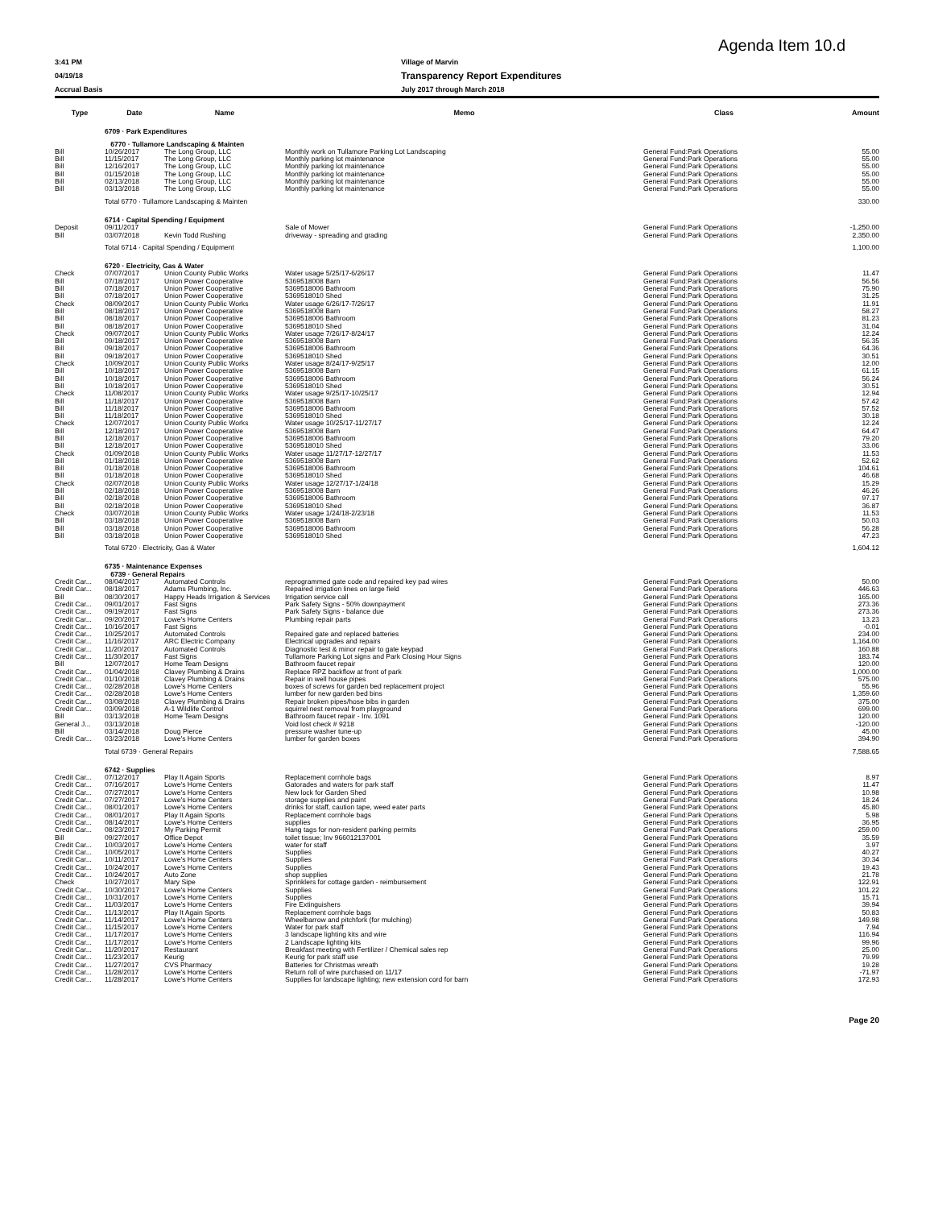Agenda Item 10.d
3:41 PM Village of Marvin
04/19/18
Transparency Report Expenditures
Accrual Basis July 2017 through March 2018
| Type | Date | Name | Memo | Class | Amount |
| --- | --- | --- | --- | --- | --- |
| | 6709 · Park Expenditures | | | | |
| | 6770 · Tullamore Landscaping & Mainten | | | | |
| Bill | 10/26/2017 | The Long Group, LLC | Monthly work on Tullamore Parking Lot Landscaping | General Fund:Park Operations | 55.00 |
| Bill | 11/15/2017 | The Long Group, LLC | Monthly parking lot maintenance | General Fund:Park Operations | 55.00 |
| Bill | 12/16/2017 | The Long Group, LLC | Monthly parking lot maintenance | General Fund:Park Operations | 55.00 |
| Bill | 01/15/2018 | The Long Group, LLC | Monthly parking lot maintenance | General Fund:Park Operations | 55.00 |
| Bill | 02/13/2018 | The Long Group, LLC | Monthly parking lot maintenance | General Fund:Park Operations | 55.00 |
| Bill | 03/13/2018 | The Long Group, LLC | Monthly parking lot maintenance | General Fund:Park Operations | 55.00 |
| | Total 6770 · Tullamore Landscaping & Mainten | | | | 330.00 |
| | 6714 · Capital Spending / Equipment | | | | |
| Deposit | 09/11/2017 | | Sale of Mower | General Fund:Park Operations | -1,250.00 |
| Bill | 03/07/2018 | Kevin Todd Rushing | driveway - spreading and grading | General Fund:Park Operations | 2,350.00 |
| | Total 6714 · Capital Spending / Equipment | | | | 1,100.00 |
| | 6720 · Electricity, Gas & Water | | | | |
| Check | 07/07/2017 | Union County Public Works | Water usage 5/25/17-6/26/17 | General Fund:Park Operations | 11.47 |
| Bill | 07/18/2017 | Union Power Cooperative | 5369518008 Barn | General Fund:Park Operations | 56.56 |
| Bill | 07/18/2017 | Union Power Cooperative | 5369518006 Bathroom | General Fund:Park Operations | 75.90 |
| Bill | 07/18/2017 | Union Power Cooperative | 5369518010 Shed | General Fund:Park Operations | 31.25 |
| Check | 08/09/2017 | Union County Public Works | Water usage 6/26/17-7/26/17 | General Fund:Park Operations | 11.91 |
| Bill | 08/18/2017 | Union Power Cooperative | 5369518008 Barn | General Fund:Park Operations | 58.27 |
| Bill | 08/18/2017 | Union Power Cooperative | 5369518006 Bathroom | General Fund:Park Operations | 81.23 |
| Bill | 08/18/2017 | Union Power Cooperative | 5369518010 Shed | General Fund:Park Operations | 31.04 |
| Check | 09/07/2017 | Union County Public Works | Water usage 7/26/17-8/24/17 | General Fund:Park Operations | 12.24 |
| Bill | 09/18/2017 | Union Power Cooperative | 5369518008 Barn | General Fund:Park Operations | 56.35 |
| Bill | 09/18/2017 | Union Power Cooperative | 5369518006 Bathroom | General Fund:Park Operations | 64.36 |
| Bill | 09/18/2017 | Union Power Cooperative | 5369518010 Shed | General Fund:Park Operations | 30.51 |
| Check | 10/09/2017 | Union County Public Works | Water usage 8/24/17-9/25/17 | General Fund:Park Operations | 12.00 |
| Bill | 10/18/2017 | Union Power Cooperative | 5369518008 Barn | General Fund:Park Operations | 61.15 |
| Bill | 10/18/2017 | Union Power Cooperative | 5369518006 Bathroom | General Fund:Park Operations | 56.24 |
| Bill | 10/18/2017 | Union Power Cooperative | 5369518010 Shed | General Fund:Park Operations | 30.51 |
| Check | 11/08/2017 | Union County Public Works | Water usage 9/25/17-10/25/17 | General Fund:Park Operations | 12.94 |
| Bill | 11/18/2017 | Union Power Cooperative | 5369518008 Barn | General Fund:Park Operations | 57.42 |
| Bill | 11/18/2017 | Union Power Cooperative | 5369518006 Bathroom | General Fund:Park Operations | 57.52 |
| Bill | 11/18/2017 | Union Power Cooperative | 5369518010 Shed | General Fund:Park Operations | 30.18 |
| Check | 12/07/2017 | Union County Public Works | Water usage 10/25/17-11/27/17 | General Fund:Park Operations | 12.24 |
| Bill | 12/18/2017 | Union Power Cooperative | 5369518008 Barn | General Fund:Park Operations | 64.47 |
| Bill | 12/18/2017 | Union Power Cooperative | 5369518006 Bathroom | General Fund:Park Operations | 79.20 |
| Bill | 12/18/2017 | Union Power Cooperative | 5369518010 Shed | General Fund:Park Operations | 33.06 |
| Check | 01/09/2018 | Union County Public Works | Water usage 11/27/17-12/27/17 | General Fund:Park Operations | 11.53 |
| Bill | 01/18/2018 | Union Power Cooperative | 5369518008 Barn | General Fund:Park Operations | 52.62 |
| Bill | 01/18/2018 | Union Power Cooperative | 5369518006 Bathroom | General Fund:Park Operations | 104.61 |
| Bill | 01/18/2018 | Union Power Cooperative | 5369518010 Shed | General Fund:Park Operations | 46.68 |
| Check | 02/07/2018 | Union County Public Works | Water usage 12/27/17-1/24/18 | General Fund:Park Operations | 15.29 |
| Bill | 02/18/2018 | Union Power Cooperative | 5369518008 Barn | General Fund:Park Operations | 46.26 |
| Bill | 02/18/2018 | Union Power Cooperative | 5369518006 Bathroom | General Fund:Park Operations | 97.17 |
| Bill | 02/18/2018 | Union Power Cooperative | 5369518010 Shed | General Fund:Park Operations | 36.87 |
| Check | 03/07/2018 | Union County Public Works | Water usage 1/24/18-2/23/18 | General Fund:Park Operations | 11.53 |
| Bill | 03/18/2018 | Union Power Cooperative | 5369518008 Barn | General Fund:Park Operations | 50.03 |
| Bill | 03/18/2018 | Union Power Cooperative | 5369518006 Bathroom | General Fund:Park Operations | 56.28 |
| Bill | 03/18/2018 | Union Power Cooperative | 5369518010 Shed | General Fund:Park Operations | 47.23 |
| | Total 6720 · Electricity, Gas & Water | | | | 1,604.12 |
| | 6735 · Maintenance Expenses | | | | |
| | 6739 · General Repairs | | | | |
| Credit Car... | 08/04/2017 | Automated Controls | reprogrammed gate code and repaired key pad wires | General Fund:Park Operations | 50.00 |
| Credit Car... | 08/18/2017 | Adams Plumbing, Inc. | Repaired irrigation lines on large field | General Fund:Park Operations | 446.63 |
| Bill | 08/30/2017 | Happy Heads Irrigation & Services | Irrigation service call | General Fund:Park Operations | 165.00 |
| Credit Car... | 09/01/2017 | Fast Signs | Park Safety Signs - 50% downpayment | General Fund:Park Operations | 273.36 |
| Credit Car... | 09/19/2017 | Fast Signs | Park Safety Signs - balance due | General Fund:Park Operations | 273.36 |
| Credit Car... | 09/20/2017 | Lowe's Home Centers | Plumbing repair parts | General Fund:Park Operations | 13.23 |
| Credit Car... | 10/16/2017 | Fast Signs | | General Fund:Park Operations | -0.01 |
| Credit Car... | 10/25/2017 | Automated Controls | Repaired gate and replaced batteries | General Fund:Park Operations | 234.00 |
| Credit Car... | 11/16/2017 | ARC Electric Company | Electrical upgrades and repairs | General Fund:Park Operations | 1,164.00 |
| Credit Car... | 11/20/2017 | Automated Controls | Diagnostic test & minor repair to gate keypad | General Fund:Park Operations | 160.88 |
| Credit Car... | 11/30/2017 | Fast Signs | Tullamore Parking Lot signs and Park Closing Hour Signs | General Fund:Park Operations | 183.74 |
| Bill | 12/07/2017 | Home Team Designs | Bathroom faucet repair | General Fund:Park Operations | 120.00 |
| Credit Car... | 01/04/2018 | Clavey Plumbing & Drains | Replace RPZ backflow at front of park | General Fund:Park Operations | 1,000.00 |
| Credit Car... | 01/10/2018 | Clavey Plumbing & Drains | Repair in well house pipes | General Fund:Park Operations | 575.00 |
| Credit Car... | 02/28/2018 | Lowe's Home Centers | boxes of screws for garden bed replacement project | General Fund:Park Operations | 55.96 |
| Credit Car... | 02/28/2018 | Lowe's Home Centers | lumber for new garden bed bins | General Fund:Park Operations | 1,359.60 |
| Credit Car... | 03/08/2018 | Clavey Plumbing & Drains | Repair broken pipes/hose bibs in garden | General Fund:Park Operations | 375.00 |
| Credit Car... | 03/09/2018 | A-1 Wildlife Control | squirrel nest removal from playground | General Fund:Park Operations | 699.00 |
| Bill | 03/13/2018 | Home Team Designs | Bathroom faucet repair - Inv. 1091 | General Fund:Park Operations | 120.00 |
| General J... | 03/13/2018 | | Void lost check # 9218 | General Fund:Park Operations | -120.00 |
| Bill | 03/14/2018 | Doug Pierce | pressure washer tune-up | General Fund:Park Operations | 45.00 |
| Credit Car... | 03/23/2018 | Lowe's Home Centers | lumber for garden boxes | General Fund:Park Operations | 394.90 |
| | Total 6739 · General Repairs | | | | 7,588.65 |
| | 6742 · Supplies | | | | |
| Credit Car... | 07/12/2017 | Play It Again Sports | Replacement cornhole bags | General Fund:Park Operations | 8.97 |
| Credit Car... | 07/16/2017 | Lowe's Home Centers | Gatorades and waters for park staff | General Fund:Park Operations | 11.47 |
| Credit Car... | 07/27/2017 | Lowe's Home Centers | New lock for Garden Shed | General Fund:Park Operations | 10.98 |
| Credit Car... | 07/27/2017 | Lowe's Home Centers | storage supplies and paint | General Fund:Park Operations | 18.24 |
| Credit Car... | 08/01/2017 | Lowe's Home Centers | drinks for staff, caution tape, weed eater parts | General Fund:Park Operations | 45.80 |
| Credit Car... | 08/01/2017 | Play It Again Sports | Replacement cornhole bags | General Fund:Park Operations | 5.98 |
| Credit Car... | 08/14/2017 | Lowe's Home Centers | supplies | General Fund:Park Operations | 36.95 |
| Credit Car... | 08/23/2017 | My Parking Permit | Hang tags for non-resident parking permits | General Fund:Park Operations | 259.00 |
| Bill | 09/27/2017 | Office Depot | toilet tissue; Inv 966012137001 | General Fund:Park Operations | 35.59 |
| Credit Car... | 10/03/2017 | Lowe's Home Centers | water for staff | General Fund:Park Operations | 3.97 |
| Credit Car... | 10/05/2017 | Lowe's Home Centers | Supplies | General Fund:Park Operations | 40.27 |
| Credit Car... | 10/11/2017 | Lowe's Home Centers | Supplies | General Fund:Park Operations | 30.34 |
| Credit Car... | 10/24/2017 | Lowe's Home Centers | Supplies | General Fund:Park Operations | 19.43 |
| Credit Car... | 10/24/2017 | Auto Zone | shop supplies | General Fund:Park Operations | 21.78 |
| Check | 10/27/2017 | Mary Sipe | Sprinklers for cottage garden - reimbursement | General Fund:Park Operations | 122.91 |
| Credit Car... | 10/30/2017 | Lowe's Home Centers | Supplies | General Fund:Park Operations | 101.22 |
| Credit Car... | 10/31/2017 | Lowe's Home Centers | Supplies | General Fund:Park Operations | 15.71 |
| Credit Car... | 11/03/2017 | Lowe's Home Centers | Fire Extinguishers | General Fund:Park Operations | 39.94 |
| Credit Car... | 11/13/2017 | Play It Again Sports | Replacement cornhole bags | General Fund:Park Operations | 50.83 |
| Credit Car... | 11/14/2017 | Lowe's Home Centers | Wheelbarrow and pitchfork (for mulching) | General Fund:Park Operations | 149.98 |
| Credit Car... | 11/15/2017 | Lowe's Home Centers | Water for park staff | General Fund:Park Operations | 7.94 |
| Credit Car... | 11/17/2017 | Lowe's Home Centers | 3 landscape lighting kits and wire | General Fund:Park Operations | 116.94 |
| Credit Car... | 11/17/2017 | Lowe's Home Centers | 2 Landscape lighting kits | General Fund:Park Operations | 99.96 |
| Credit Car... | 11/20/2017 | Restaurant | Breakfast meeting with Fertilizer / Chemical sales rep | General Fund:Park Operations | 25.00 |
| Credit Car... | 11/23/2017 | Keurig | Keurig for park staff use | General Fund:Park Operations | 79.99 |
| Credit Car... | 11/27/2017 | CVS Pharmacy | Batteries for Christmas wreath | General Fund:Park Operations | 19.28 |
| Credit Car... | 11/28/2017 | Lowe's Home Centers | Return roll of wire purchased on 11/17 | General Fund:Park Operations | -71.97 |
| Credit Car... | 11/28/2017 | Lowe's Home Centers | Supplies for landscape lighting; new extension cord for barn | General Fund:Park Operations | 172.93 |
Page 20